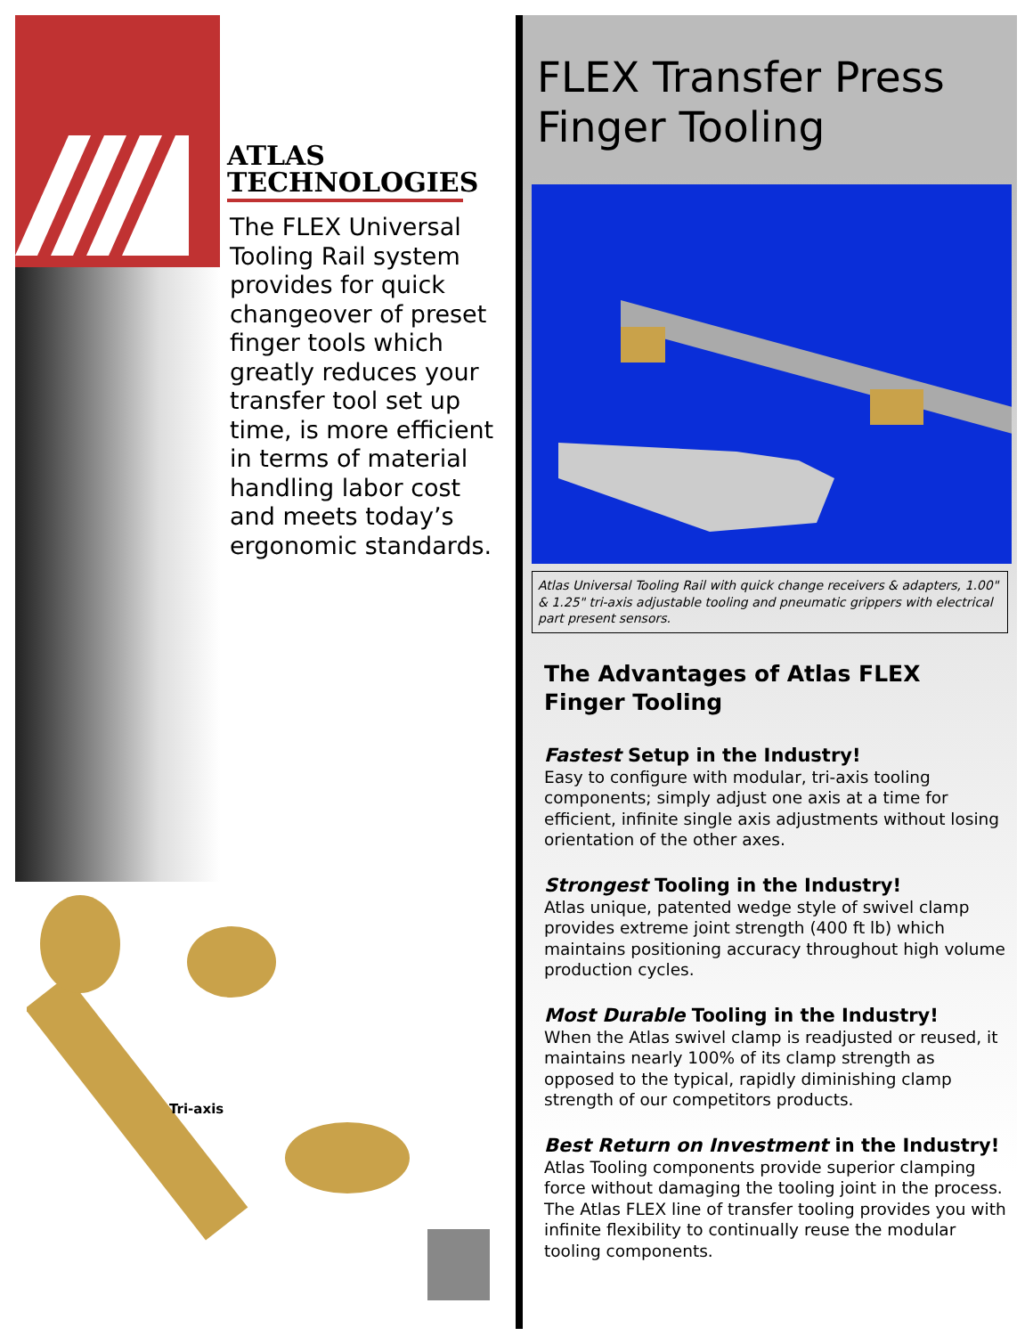ATLAS
TECHNOLOGIES
The FLEX Universal Tooling Rail system provides for quick changeover of preset finger tools which greatly reduces your transfer tool set up time, is more efficient in terms of material handling labor cost and meets today’s ergonomic standards.
Tri-axis
FLEX Transfer Press Finger Tooling
Atlas Universal Tooling Rail with quick change receivers & adapters, 1.00" & 1.25" tri-axis adjustable tooling and pneumatic grippers with electrical part present sensors.
The Advantages of Atlas FLEX
Finger Tooling
Fastest Setup in the Industry!
Easy to configure with modular, tri-axis tooling components; simply adjust one axis at a time for efficient, infinite single axis adjustments without losing orientation of the other axes.
Strongest Tooling in the Industry!
Atlas unique, patented wedge style of swivel clamp provides extreme joint strength (400 ft lb) which maintains positioning accuracy throughout high volume production cycles.
Most Durable Tooling in the Industry!
When the Atlas swivel clamp is readjusted or reused, it maintains nearly 100% of its clamp strength as opposed to the typical, rapidly diminishing clamp strength of our competitors products.
Best Return on Investment in the Industry!
Atlas Tooling components provide superior clamping force without damaging the tooling joint in the process. The Atlas FLEX line of transfer tooling provides you with infinite flexibility to continually reuse the modular tooling components.